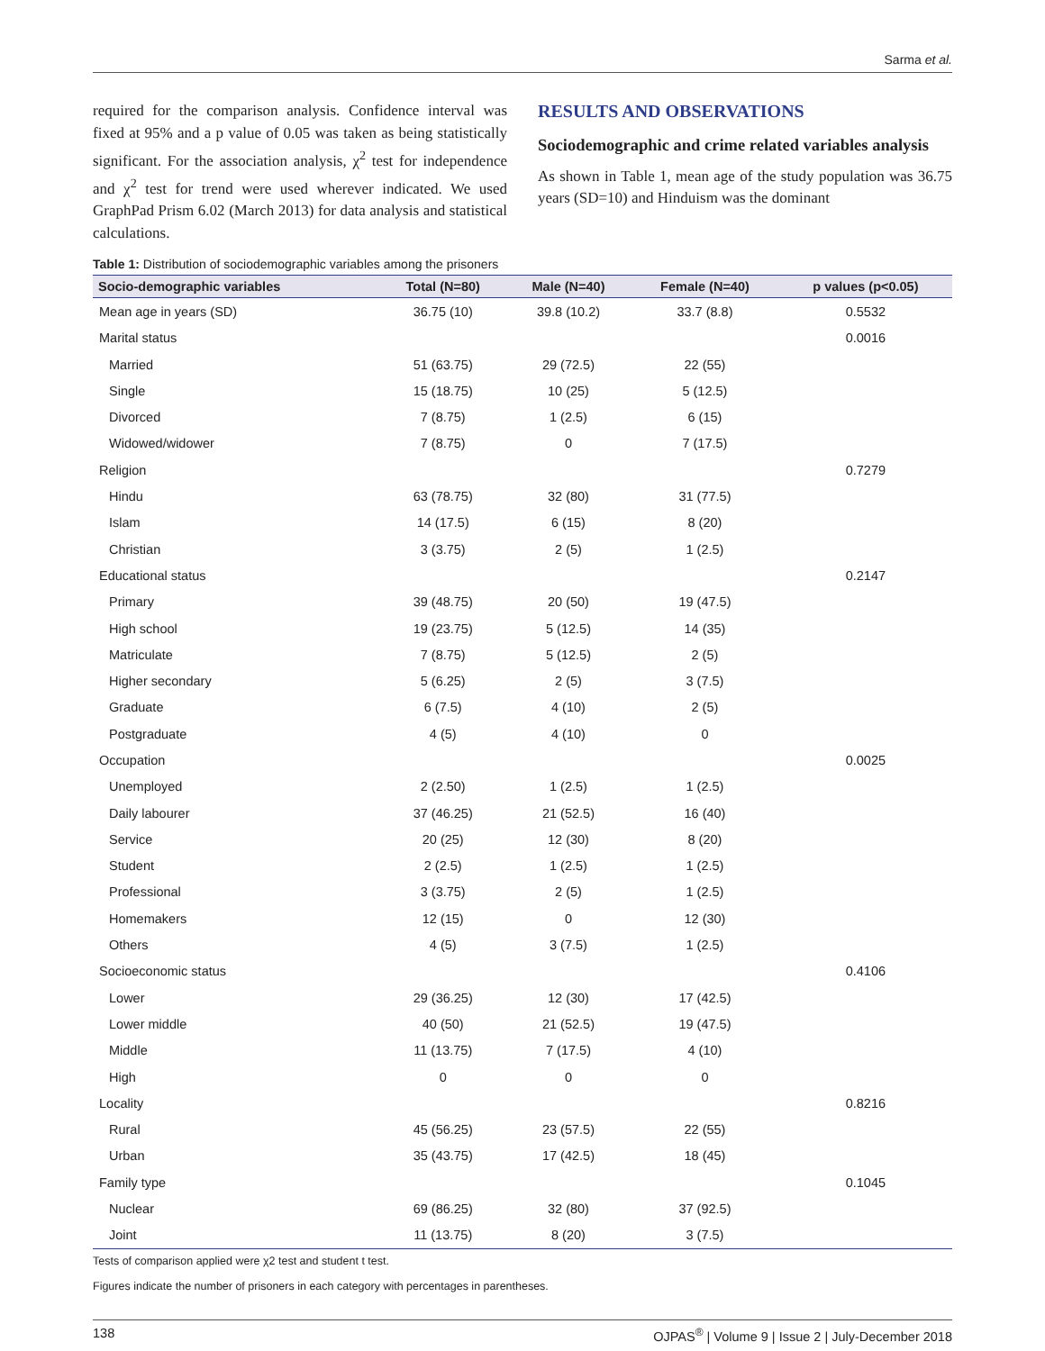Sarma et al.
required for the comparison analysis. Confidence interval was fixed at 95% and a p value of 0.05 was taken as being statistically significant. For the association analysis, χ<sup>2</sup> test for independence and χ<sup>2</sup> test for trend were used wherever indicated. We used GraphPad Prism 6.02 (March 2013) for data analysis and statistical calculations.
RESULTS AND OBSERVATIONS
Sociodemographic and crime related variables analysis
As shown in Table 1, mean age of the study population was 36.75 years (SD=10) and Hinduism was the dominant
Table 1: Distribution of sociodemographic variables among the prisoners
| Socio-demographic variables | Total (N=80) | Male (N=40) | Female (N=40) | p values (p<0.05) |
| --- | --- | --- | --- | --- |
| Mean age in years (SD) | 36.75 (10) | 39.8 (10.2) | 33.7 (8.8) | 0.5532 |
| Marital status | | | | 0.0016 |
| Married | 51 (63.75) | 29 (72.5) | 22 (55) | |
| Single | 15 (18.75) | 10 (25) | 5 (12.5) | |
| Divorced | 7 (8.75) | 1 (2.5) | 6 (15) | |
| Widowed/widower | 7 (8.75) | 0 | 7 (17.5) | |
| Religion | | | | 0.7279 |
| Hindu | 63 (78.75) | 32 (80) | 31 (77.5) | |
| Islam | 14 (17.5) | 6 (15) | 8 (20) | |
| Christian | 3 (3.75) | 2 (5) | 1 (2.5) | |
| Educational status | | | | 0.2147 |
| Primary | 39 (48.75) | 20 (50) | 19 (47.5) | |
| High school | 19 (23.75) | 5 (12.5) | 14 (35) | |
| Matriculate | 7 (8.75) | 5 (12.5) | 2 (5) | |
| Higher secondary | 5 (6.25) | 2 (5) | 3 (7.5) | |
| Graduate | 6 (7.5) | 4 (10) | 2 (5) | |
| Postgraduate | 4 (5) | 4 (10) | 0 | |
| Occupation | | | | 0.0025 |
| Unemployed | 2 (2.50) | 1 (2.5) | 1 (2.5) | |
| Daily labourer | 37 (46.25) | 21 (52.5) | 16 (40) | |
| Service | 20 (25) | 12 (30) | 8 (20) | |
| Student | 2 (2.5) | 1 (2.5) | 1 (2.5) | |
| Professional | 3 (3.75) | 2 (5) | 1 (2.5) | |
| Homemakers | 12 (15) | 0 | 12 (30) | |
| Others | 4 (5) | 3 (7.5) | 1 (2.5) | |
| Socioeconomic status | | | | 0.4106 |
| Lower | 29 (36.25) | 12 (30) | 17 (42.5) | |
| Lower middle | 40 (50) | 21 (52.5) | 19 (47.5) | |
| Middle | 11 (13.75) | 7 (17.5) | 4 (10) | |
| High | 0 | 0 | 0 | |
| Locality | | | | 0.8216 |
| Rural | 45 (56.25) | 23 (57.5) | 22 (55) | |
| Urban | 35 (43.75) | 17 (42.5) | 18 (45) | |
| Family type | | | | 0.1045 |
| Nuclear | 69 (86.25) | 32 (80) | 37 (92.5) | |
| Joint | 11 (13.75) | 8 (20) | 3 (7.5) | |
Tests of comparison applied were χ2 test and student t test.
Figures indicate the number of prisoners in each category with percentages in parentheses.
138 OJPAS<sup>®</sup> | Volume 9 | Issue 2 | July-December 2018